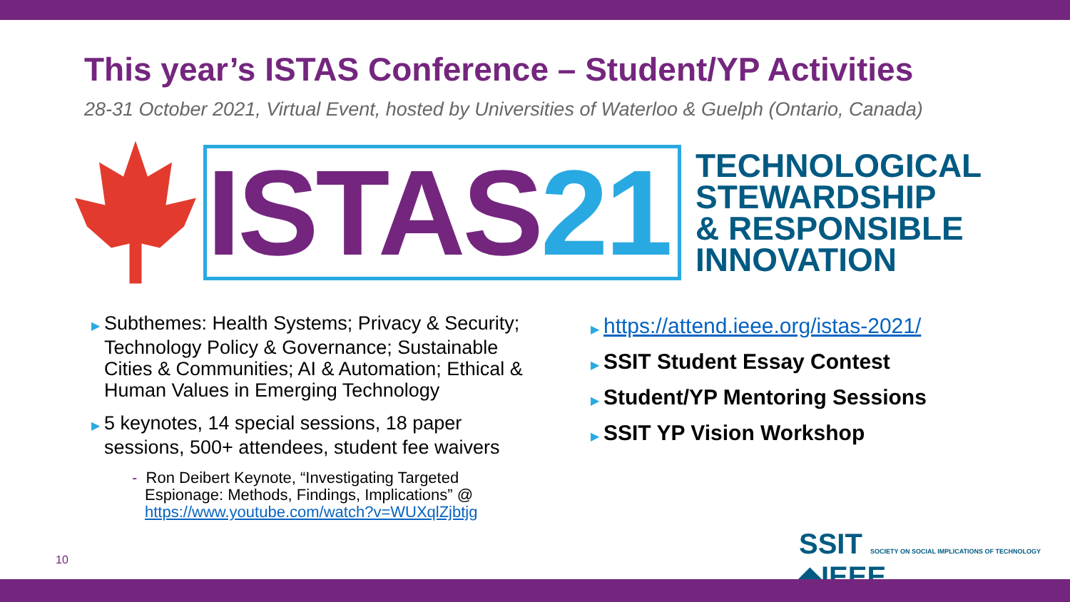This year’s ISTAS Conference – Student/YP Activities
28-31 October 2021, Virtual Event, hosted by Universities of Waterloo & Guelph (Ontario, Canada)
ISTAS 21
TECHNOLOGICAL
STEWARDSHIP
& RESPONSIBLE
INNOVATION
▶ Subthemes: Health Systems; Privacy & Security; Technology Policy & Governance; Sustainable Cities & Communities; AI & Automation; Ethical & Human Values in Emerging Technology
▶ 5 keynotes, 14 special sessions, 18 paper sessions, 500+ attendees, student fee waivers
- Ron Deibert Keynote, “Investigating Targeted Espionage: Methods, Findings, Implications” @ https://www.youtube.com/watch?v=WUXqlZjbtjg
▶ https://attend.ieee.org/istas-2021/
▶ SSIT Student Essay Contest
▶ Student/YP Mentoring Sessions
▶ SSIT YP Vision Workshop
SSIT SOCIETY ON SOCIAL IMPLICATIONS OF TECHNOLOGY ◆IEEE
10